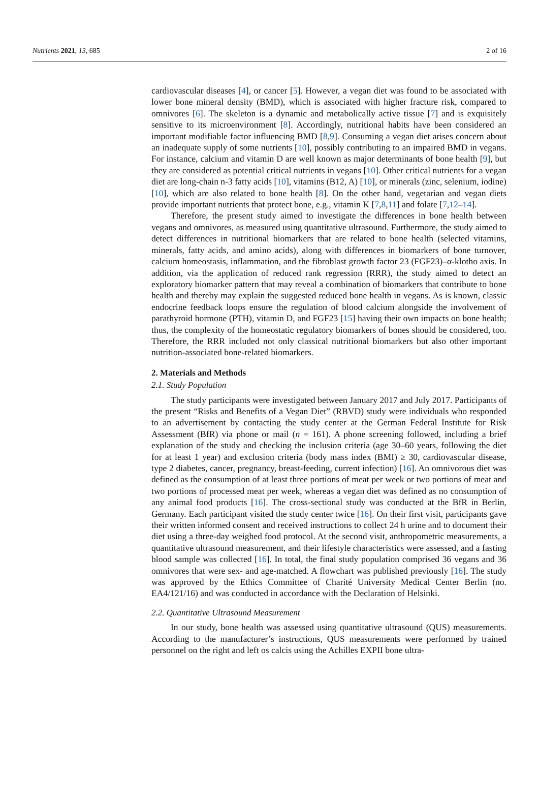Nutrients 2021, 13, 685 2 of 16
cardiovascular diseases [4], or cancer [5]. However, a vegan diet was found to be associated with lower bone mineral density (BMD), which is associated with higher fracture risk, compared to omnivores [6]. The skeleton is a dynamic and metabolically active tissue [7] and is exquisitely sensitive to its microenvironment [8]. Accordingly, nutritional habits have been considered an important modifiable factor influencing BMD [8,9]. Consuming a vegan diet arises concern about an inadequate supply of some nutrients [10], possibly contributing to an impaired BMD in vegans. For instance, calcium and vitamin D are well known as major determinants of bone health [9], but they are considered as potential critical nutrients in vegans [10]. Other critical nutrients for a vegan diet are long-chain n-3 fatty acids [10], vitamins (B12, A) [10], or minerals (zinc, selenium, iodine) [10], which are also related to bone health [8]. On the other hand, vegetarian and vegan diets provide important nutrients that protect bone, e.g., vitamin K [7,8,11] and folate [7,12–14].
Therefore, the present study aimed to investigate the differences in bone health between vegans and omnivores, as measured using quantitative ultrasound. Furthermore, the study aimed to detect differences in nutritional biomarkers that are related to bone health (selected vitamins, minerals, fatty acids, and amino acids), along with differences in biomarkers of bone turnover, calcium homeostasis, inflammation, and the fibroblast growth factor 23 (FGF23)–α-klotho axis. In addition, via the application of reduced rank regression (RRR), the study aimed to detect an exploratory biomarker pattern that may reveal a combination of biomarkers that contribute to bone health and thereby may explain the suggested reduced bone health in vegans. As is known, classic endocrine feedback loops ensure the regulation of blood calcium alongside the involvement of parathyroid hormone (PTH), vitamin D, and FGF23 [15] having their own impacts on bone health; thus, the complexity of the homeostatic regulatory biomarkers of bones should be considered, too. Therefore, the RRR included not only classical nutritional biomarkers but also other important nutrition-associated bone-related biomarkers.
2. Materials and Methods
2.1. Study Population
The study participants were investigated between January 2017 and July 2017. Participants of the present “Risks and Benefits of a Vegan Diet” (RBVD) study were individuals who responded to an advertisement by contacting the study center at the German Federal Institute for Risk Assessment (BfR) via phone or mail (n = 161). A phone screening followed, including a brief explanation of the study and checking the inclusion criteria (age 30–60 years, following the diet for at least 1 year) and exclusion criteria (body mass index (BMI) ≥ 30, cardiovascular disease, type 2 diabetes, cancer, pregnancy, breast-feeding, current infection) [16]. An omnivorous diet was defined as the consumption of at least three portions of meat per week or two portions of meat and two portions of processed meat per week, whereas a vegan diet was defined as no consumption of any animal food products [16]. The cross-sectional study was conducted at the BfR in Berlin, Germany. Each participant visited the study center twice [16]. On their first visit, participants gave their written informed consent and received instructions to collect 24 h urine and to document their diet using a three-day weighed food protocol. At the second visit, anthropometric measurements, a quantitative ultrasound measurement, and their lifestyle characteristics were assessed, and a fasting blood sample was collected [16]. In total, the final study population comprised 36 vegans and 36 omnivores that were sex- and age-matched. A flowchart was published previously [16]. The study was approved by the Ethics Committee of Charité University Medical Center Berlin (no. EA4/121/16) and was conducted in accordance with the Declaration of Helsinki.
2.2. Quantitative Ultrasound Measurement
In our study, bone health was assessed using quantitative ultrasound (QUS) measurements. According to the manufacturer’s instructions, QUS measurements were performed by trained personnel on the right and left os calcis using the Achilles EXPII bone ultra-